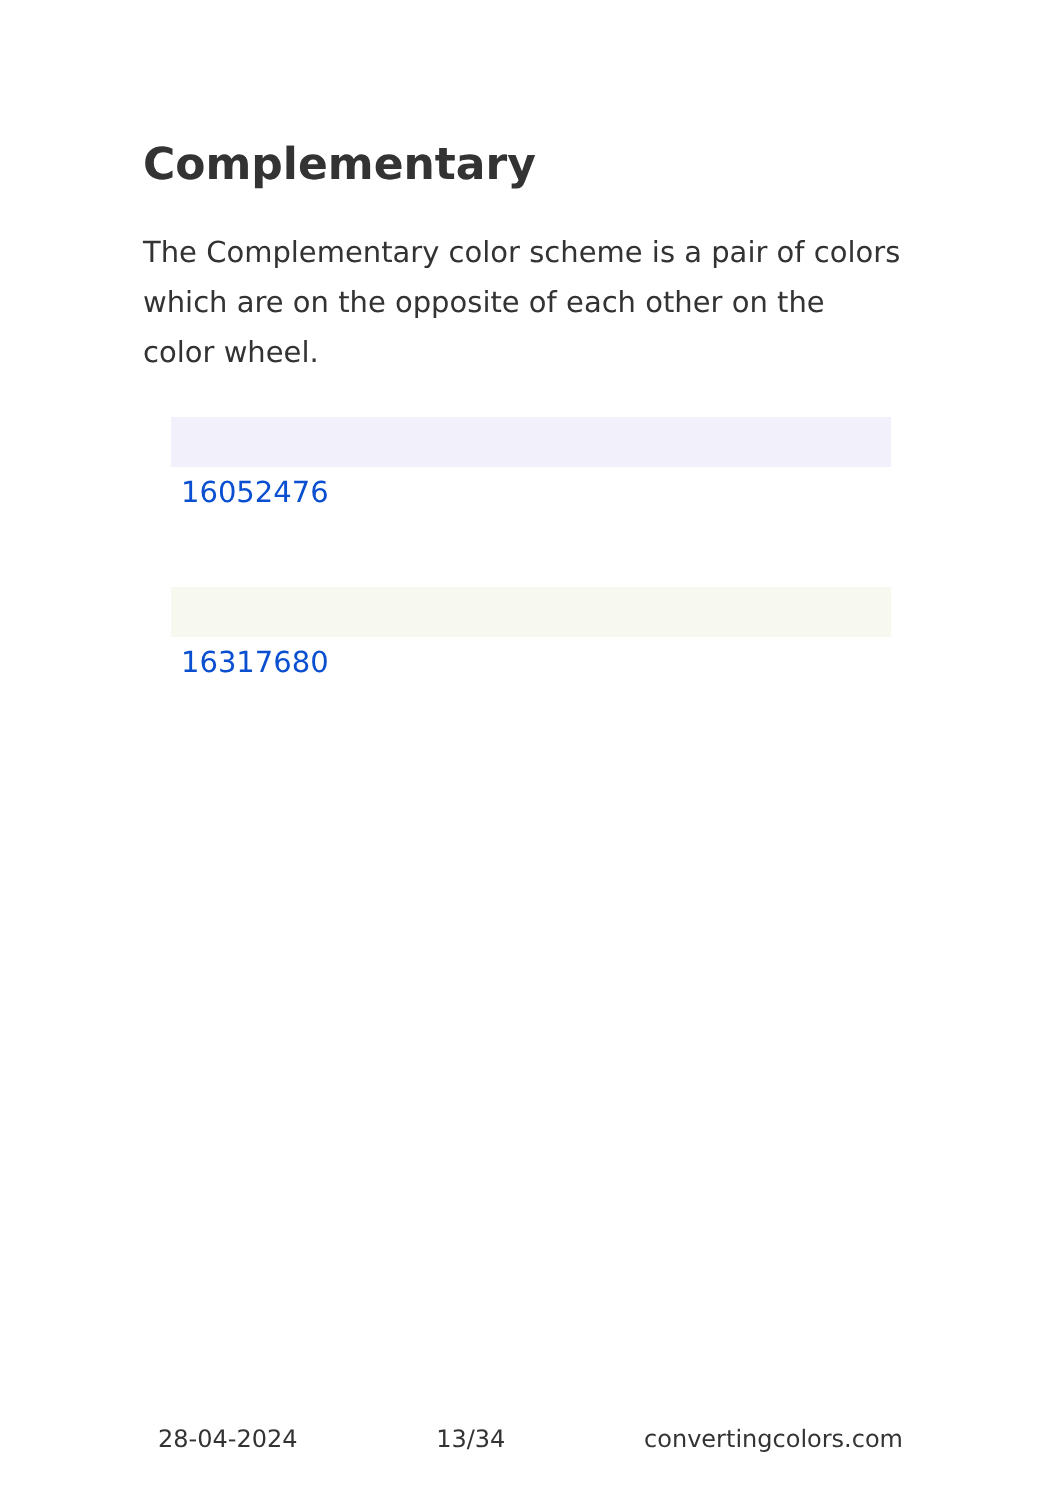Complementary
The Complementary color scheme is a pair of colors which are on the opposite of each other on the color wheel.
16052476
16317680
28-04-2024 13/34 convertingcolors.com